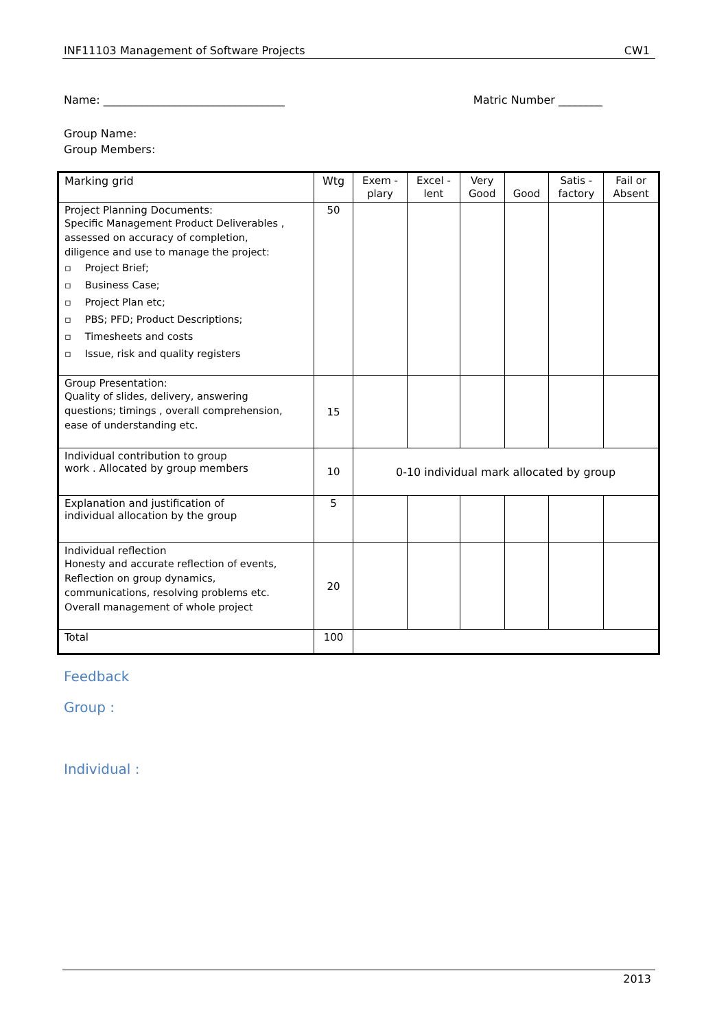INF11103 Management of Software Projects CW1
Name: _________________________________ Matric Number ________
Group Name:
Group Members:
| Marking grid | Wtg | Exem - plary | Excel - lent | Very Good | Good | Satis - factory | Fail or Absent |
| --- | --- | --- | --- | --- | --- | --- | --- |
| Project Planning Documents: Specific Management Product Deliverables , assessed on accuracy of completion, diligence and use to manage the project: ▫ Project Brief; ▫ Business Case; ▫ Project Plan etc; ▫ PBS; PFD; Product Descriptions; ▫ Timesheets and costs ▫ Issue, risk and quality registers | 50 | | | | | | |
| Group Presentation: Quality of slides, delivery, answering questions; timings , overall comprehension, ease of understanding etc. | 15 | | | | | | |
| Individual contribution to group work . Allocated by group members | 10 | 0-10 individual mark allocated by group | | | | | |
| Explanation and justification of individual allocation by the group | 5 | | | | | | |
| Individual reflection Honesty and accurate reflection of events, Reflection on group dynamics, communications, resolving problems etc. Overall management of whole project | 20 | | | | | | |
| Total | 100 | | | | | | |
Feedback
Group :
Individual :
2013